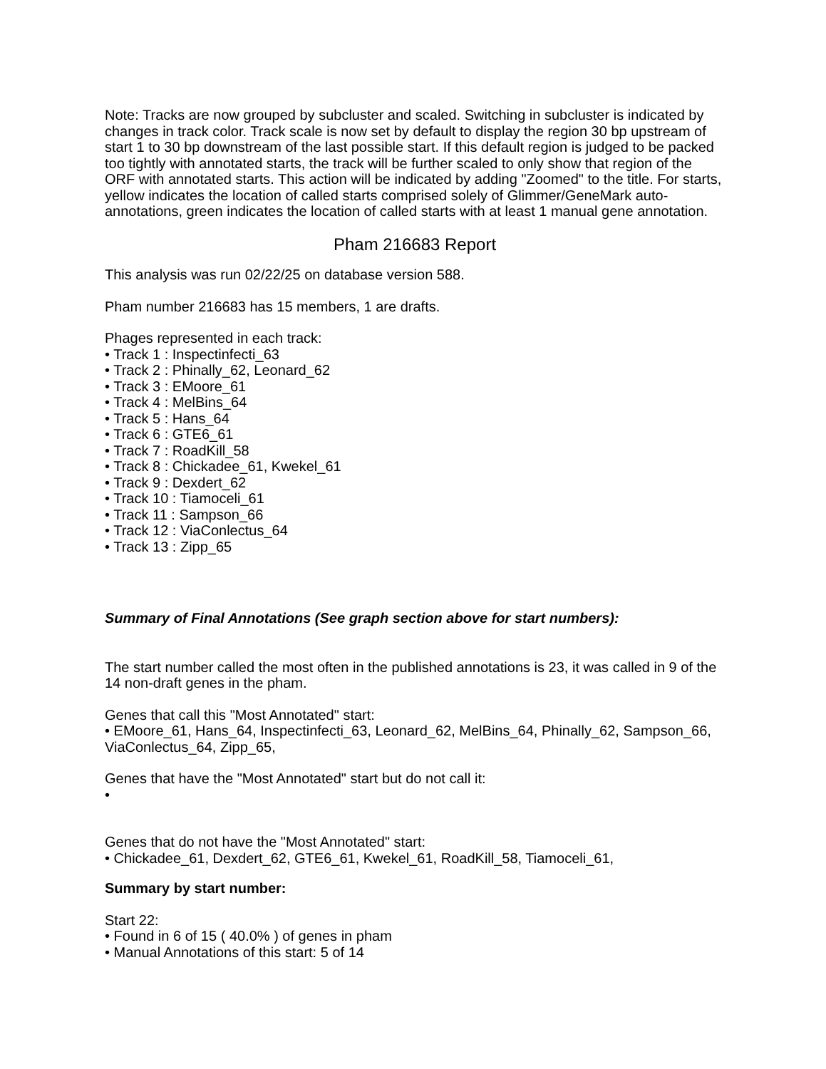Note: Tracks are now grouped by subcluster and scaled. Switching in subcluster is indicated by changes in track color. Track scale is now set by default to display the region 30 bp upstream of start 1 to 30 bp downstream of the last possible start. If this default region is judged to be packed too tightly with annotated starts, the track will be further scaled to only show that region of the ORF with annotated starts. This action will be indicated by adding "Zoomed" to the title. For starts, yellow indicates the location of called starts comprised solely of Glimmer/GeneMark auto-annotations, green indicates the location of called starts with at least 1 manual gene annotation.
Pham 216683 Report
This analysis was run 02/22/25 on database version 588.
Pham number 216683 has 15 members, 1 are drafts.
Phages represented in each track:
• Track 1 : Inspectinfecti_63
• Track 2 : Phinally_62, Leonard_62
• Track 3 : EMoore_61
• Track 4 : MelBins_64
• Track 5 : Hans_64
• Track 6 : GTE6_61
• Track 7 : RoadKill_58
• Track 8 : Chickadee_61, Kwekel_61
• Track 9 : Dexdert_62
• Track 10 : Tiamoceli_61
• Track 11 : Sampson_66
• Track 12 : ViaConlectus_64
• Track 13 : Zipp_65
Summary of Final Annotations (See graph section above for start numbers):
The start number called the most often in the published annotations is 23, it was called in 9 of the 14 non-draft genes in the pham.
Genes that call this "Most Annotated" start:
• EMoore_61, Hans_64, Inspectinfecti_63, Leonard_62, MelBins_64, Phinally_62, Sampson_66, ViaConlectus_64, Zipp_65,
Genes that have the "Most Annotated" start but do not call it:
•
Genes that do not have the "Most Annotated" start:
• Chickadee_61, Dexdert_62, GTE6_61, Kwekel_61, RoadKill_58, Tiamoceli_61,
Summary by start number:
Start 22:
• Found in 6 of 15 ( 40.0% ) of genes in pham
• Manual Annotations of this start: 5 of 14